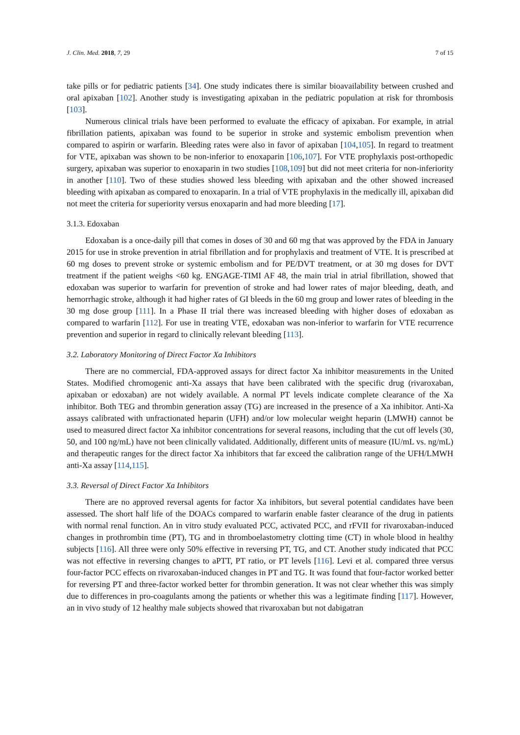J. Clin. Med. 2018, 7, 29 7 of 15
take pills or for pediatric patients [34]. One study indicates there is similar bioavailability between crushed and oral apixaban [102]. Another study is investigating apixaban in the pediatric population at risk for thrombosis [103].
Numerous clinical trials have been performed to evaluate the efficacy of apixaban. For example, in atrial fibrillation patients, apixaban was found to be superior in stroke and systemic embolism prevention when compared to aspirin or warfarin. Bleeding rates were also in favor of apixaban [104,105]. In regard to treatment for VTE, apixaban was shown to be non-inferior to enoxaparin [106,107]. For VTE prophylaxis post-orthopedic surgery, apixaban was superior to enoxaparin in two studies [108,109] but did not meet criteria for non-inferiority in another [110]. Two of these studies showed less bleeding with apixaban and the other showed increased bleeding with apixaban as compared to enoxaparin. In a trial of VTE prophylaxis in the medically ill, apixaban did not meet the criteria for superiority versus enoxaparin and had more bleeding [17].
3.1.3. Edoxaban
Edoxaban is a once-daily pill that comes in doses of 30 and 60 mg that was approved by the FDA in January 2015 for use in stroke prevention in atrial fibrillation and for prophylaxis and treatment of VTE. It is prescribed at 60 mg doses to prevent stroke or systemic embolism and for PE/DVT treatment, or at 30 mg doses for DVT treatment if the patient weighs <60 kg. ENGAGE-TIMI AF 48, the main trial in atrial fibrillation, showed that edoxaban was superior to warfarin for prevention of stroke and had lower rates of major bleeding, death, and hemorrhagic stroke, although it had higher rates of GI bleeds in the 60 mg group and lower rates of bleeding in the 30 mg dose group [111]. In a Phase II trial there was increased bleeding with higher doses of edoxaban as compared to warfarin [112]. For use in treating VTE, edoxaban was non-inferior to warfarin for VTE recurrence prevention and superior in regard to clinically relevant bleeding [113].
3.2. Laboratory Monitoring of Direct Factor Xa Inhibitors
There are no commercial, FDA-approved assays for direct factor Xa inhibitor measurements in the United States. Modified chromogenic anti-Xa assays that have been calibrated with the specific drug (rivaroxaban, apixaban or edoxaban) are not widely available. A normal PT levels indicate complete clearance of the Xa inhibitor. Both TEG and thrombin generation assay (TG) are increased in the presence of a Xa inhibitor. Anti-Xa assays calibrated with unfractionated heparin (UFH) and/or low molecular weight heparin (LMWH) cannot be used to measured direct factor Xa inhibitor concentrations for several reasons, including that the cut off levels (30, 50, and 100 ng/mL) have not been clinically validated. Additionally, different units of measure (IU/mL vs. ng/mL) and therapeutic ranges for the direct factor Xa inhibitors that far exceed the calibration range of the UFH/LMWH anti-Xa assay [114,115].
3.3. Reversal of Direct Factor Xa Inhibitors
There are no approved reversal agents for factor Xa inhibitors, but several potential candidates have been assessed. The short half life of the DOACs compared to warfarin enable faster clearance of the drug in patients with normal renal function. An in vitro study evaluated PCC, activated PCC, and rFVII for rivaroxaban-induced changes in prothrombin time (PT), TG and in thromboelastometry clotting time (CT) in whole blood in healthy subjects [116]. All three were only 50% effective in reversing PT, TG, and CT. Another study indicated that PCC was not effective in reversing changes to aPTT, PT ratio, or PT levels [116]. Levi et al. compared three versus four-factor PCC effects on rivaroxaban-induced changes in PT and TG. It was found that four-factor worked better for reversing PT and three-factor worked better for thrombin generation. It was not clear whether this was simply due to differences in pro-coagulants among the patients or whether this was a legitimate finding [117]. However, an in vivo study of 12 healthy male subjects showed that rivaroxaban but not dabigatran